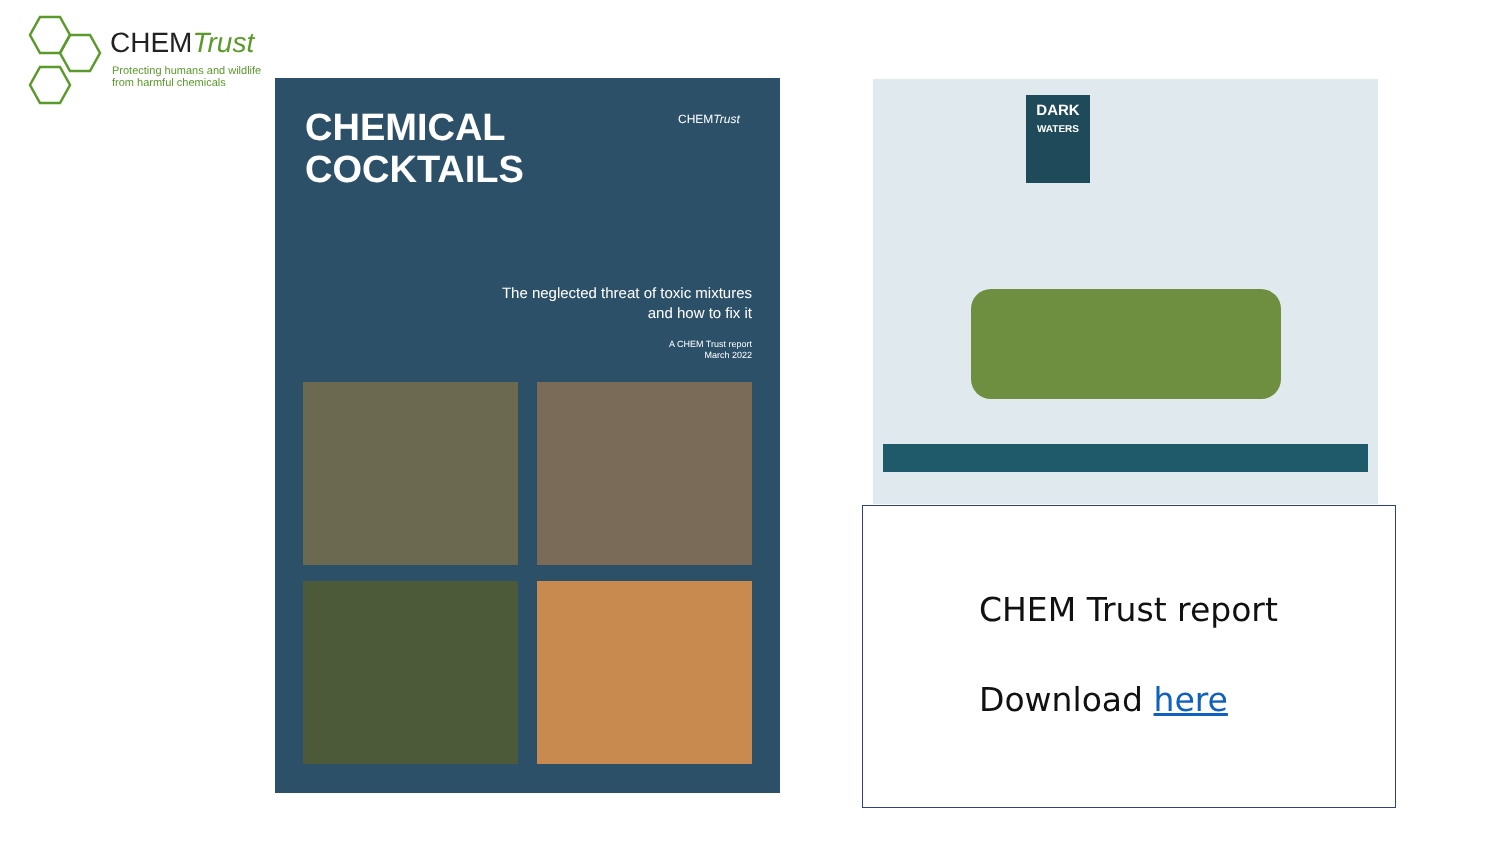CHEMTrust
Protecting humans and wildlife
from harmful chemicals
CHEMICAL
COCKTAILS
CHEMTrust
The neglected threat of toxic mixtures
and how to fix it
A CHEM Trust report
March 2022
DARK
WATERS
CHEM Trust report
Download here